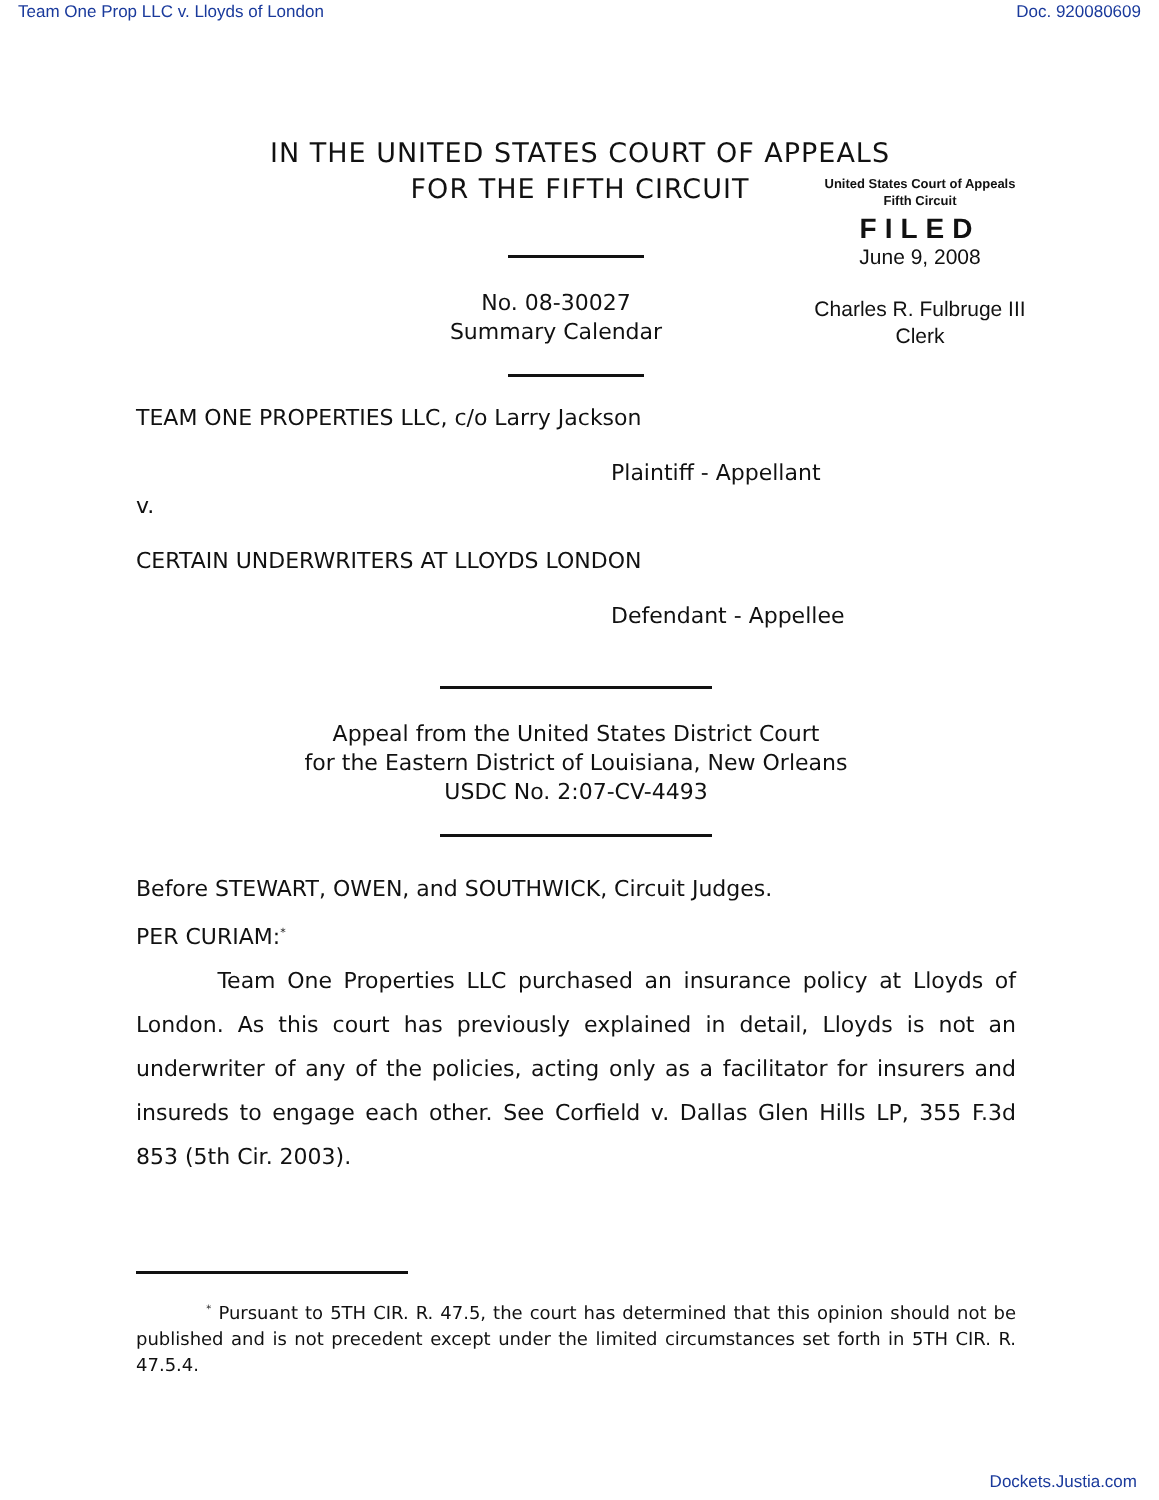Team One Prop LLC v. Lloyds of London Doc. 920080609
IN THE UNITED STATES COURT OF APPEALS
FOR THE FIFTH CIRCUIT
United States Court of Appeals
Fifth Circuit
FILED
June 9, 2008
Charles R. Fulbruge III
Clerk
No. 08-30027
Summary Calendar
TEAM ONE PROPERTIES LLC, c/o Larry Jackson
Plaintiff - Appellant
v.
CERTAIN UNDERWRITERS AT LLOYDS LONDON
Defendant - Appellee
Appeal from the United States District Court
for the Eastern District of Louisiana, New Orleans
USDC No. 2:07-CV-4493
Before STEWART, OWEN, and SOUTHWICK, Circuit Judges.
PER CURIAM:<sup>*</sup>
Team One Properties LLC purchased an insurance policy at Lloyds of London. As this court has previously explained in detail, Lloyds is not an underwriter of any of the policies, acting only as a facilitator for insurers and insureds to engage each other. See Corfield v. Dallas Glen Hills LP, 355 F.3d 853 (5th Cir. 2003).
<sup>*</sup> Pursuant to 5TH CIR. R. 47.5, the court has determined that this opinion should not be published and is not precedent except under the limited circumstances set forth in 5TH CIR. R. 47.5.4.
Dockets.Justia.com